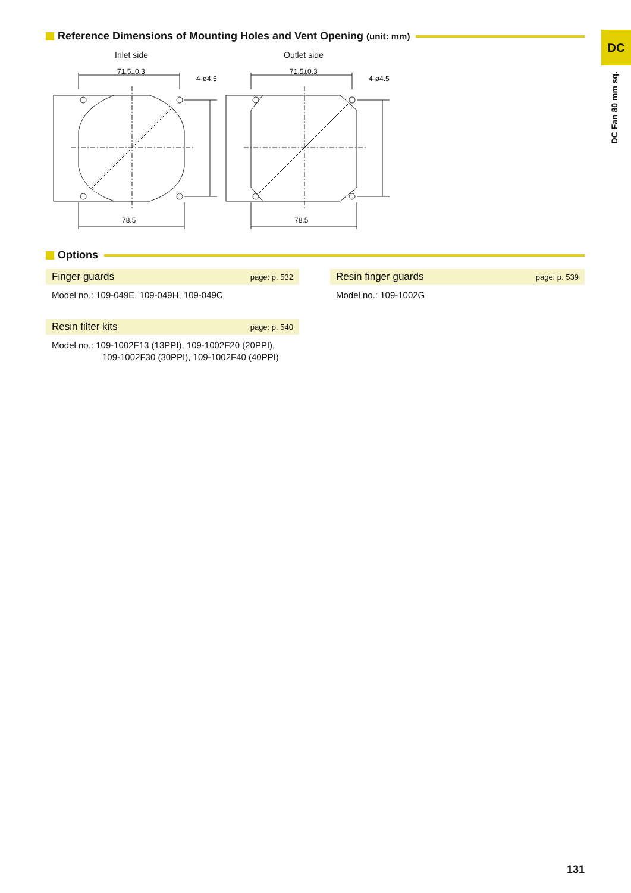Reference Dimensions of Mounting Holes and Vent Opening (unit: mm) DC
DC Fan 80 mm sq.
Inlet side
Outlet side
71.5±0.3
4-ø4.5
78.5
71.5±0.3
4-ø4.5
78.5
Options
Finger guards page: p. 532
Model no.: 109-049E, 109-049H, 109-049C
Resin filter kits page: p. 540
Model no.: 109-1002F13 (13PPI), 109-1002F20 (20PPI),
109-1002F30 (30PPI), 109-1002F40 (40PPI)
Resin finger guards page: p. 539
Model no.: 109-1002G
131